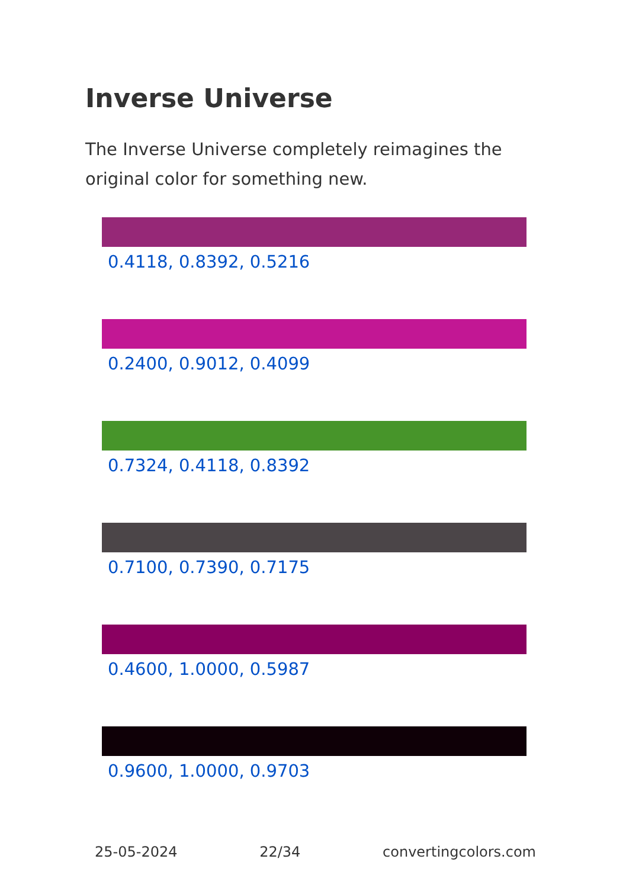Inverse Universe
The Inverse Universe completely reimagines the original color for something new.
0.4118, 0.8392, 0.5216
0.2400, 0.9012, 0.4099
0.7324, 0.4118, 0.8392
0.7100, 0.7390, 0.7175
0.4600, 1.0000, 0.5987
0.9600, 1.0000, 0.9703
25-05-2024 22/34 convertingcolors.com